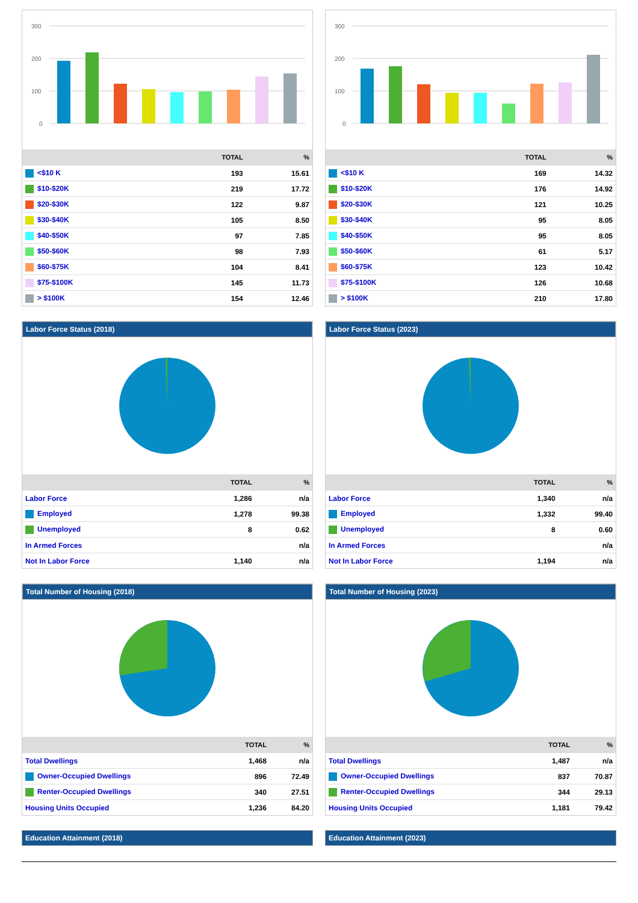300
200
100
0
| | TOTAL | % |
| --- | --- | --- |
| <$10 K | 193 | 15.61 |
| $10-$20K | 219 | 17.72 |
| $20-$30K | 122 | 9.87 |
| $30-$40K | 105 | 8.50 |
| $40-$50K | 97 | 7.85 |
| $50-$60K | 98 | 7.93 |
| $60-$75K | 104 | 8.41 |
| $75-$100K | 145 | 11.73 |
| > $100K | 154 | 12.46 |
300
200
100
0
| | TOTAL | % |
| --- | --- | --- |
| <$10 K | 169 | 14.32 |
| $10-$20K | 176 | 14.92 |
| $20-$30K | 121 | 10.25 |
| $30-$40K | 95 | 8.05 |
| $40-$50K | 95 | 8.05 |
| $50-$60K | 61 | 5.17 |
| $60-$75K | 123 | 10.42 |
| $75-$100K | 126 | 10.68 |
| > $100K | 210 | 17.80 |
Labor Force Status (2018)
| | TOTAL | % |
| --- | --- | --- |
| Labor Force | 1,286 | n/a |
| Employed | 1,278 | 99.38 |
| Unemployed | 8 | 0.62 |
| In Armed Forces | | n/a |
| Not In Labor Force | 1,140 | n/a |
Labor Force Status (2023)
| | TOTAL | % |
| --- | --- | --- |
| Labor Force | 1,340 | n/a |
| Employed | 1,332 | 99.40 |
| Unemployed | 8 | 0.60 |
| In Armed Forces | | n/a |
| Not In Labor Force | 1,194 | n/a |
Total Number of Housing (2018)
| | TOTAL | % |
| --- | --- | --- |
| Total Dwellings | 1,468 | n/a |
| Owner-Occupied Dwellings | 896 | 72.49 |
| Renter-Occupied Dwellings | 340 | 27.51 |
| Housing Units Occupied | 1,236 | 84.20 |
Total Number of Housing (2023)
| | TOTAL | % |
| --- | --- | --- |
| Total Dwellings | 1,487 | n/a |
| Owner-Occupied Dwellings | 837 | 70.87 |
| Renter-Occupied Dwellings | 344 | 29.13 |
| Housing Units Occupied | 1,181 | 79.42 |
Education Attainment (2018) Education Attainment (2023)